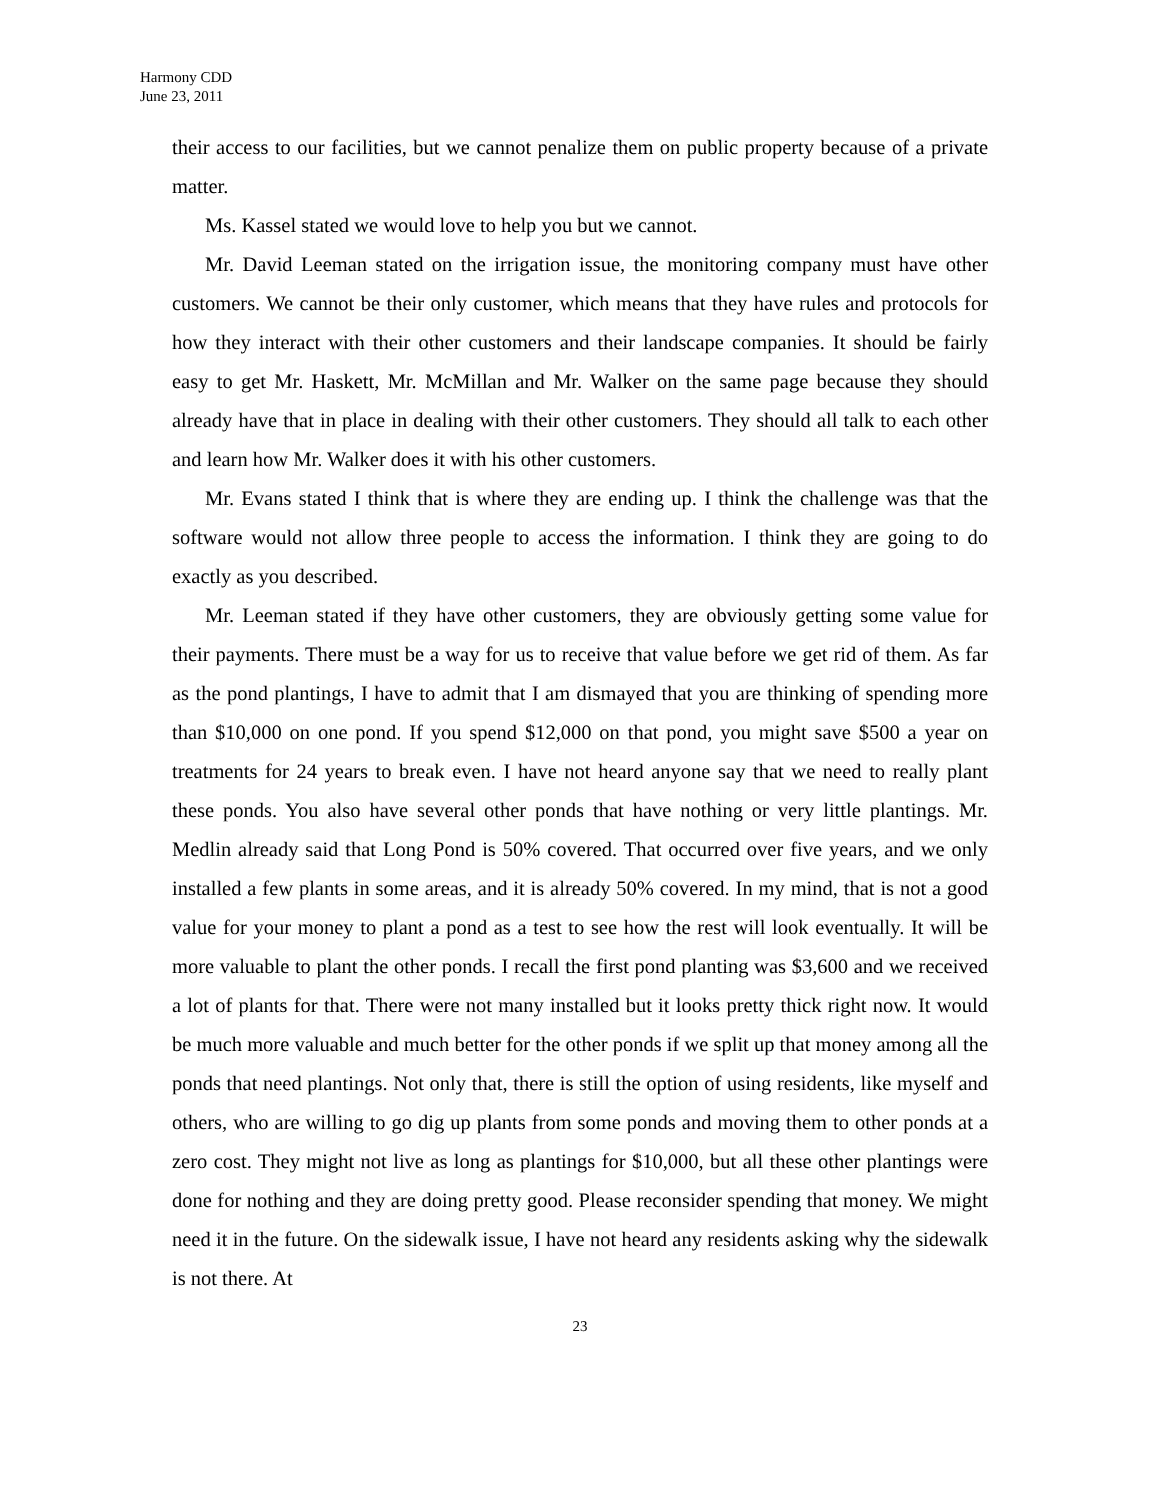Harmony CDD
June 23, 2011
their access to our facilities, but we cannot penalize them on public property because of a private matter.
Ms. Kassel stated we would love to help you but we cannot.
Mr. David Leeman stated on the irrigation issue, the monitoring company must have other customers. We cannot be their only customer, which means that they have rules and protocols for how they interact with their other customers and their landscape companies. It should be fairly easy to get Mr. Haskett, Mr. McMillan and Mr. Walker on the same page because they should already have that in place in dealing with their other customers. They should all talk to each other and learn how Mr. Walker does it with his other customers.
Mr. Evans stated I think that is where they are ending up. I think the challenge was that the software would not allow three people to access the information. I think they are going to do exactly as you described.
Mr. Leeman stated if they have other customers, they are obviously getting some value for their payments. There must be a way for us to receive that value before we get rid of them. As far as the pond plantings, I have to admit that I am dismayed that you are thinking of spending more than $10,000 on one pond. If you spend $12,000 on that pond, you might save $500 a year on treatments for 24 years to break even. I have not heard anyone say that we need to really plant these ponds. You also have several other ponds that have nothing or very little plantings. Mr. Medlin already said that Long Pond is 50% covered. That occurred over five years, and we only installed a few plants in some areas, and it is already 50% covered. In my mind, that is not a good value for your money to plant a pond as a test to see how the rest will look eventually. It will be more valuable to plant the other ponds. I recall the first pond planting was $3,600 and we received a lot of plants for that. There were not many installed but it looks pretty thick right now. It would be much more valuable and much better for the other ponds if we split up that money among all the ponds that need plantings. Not only that, there is still the option of using residents, like myself and others, who are willing to go dig up plants from some ponds and moving them to other ponds at a zero cost. They might not live as long as plantings for $10,000, but all these other plantings were done for nothing and they are doing pretty good. Please reconsider spending that money. We might need it in the future. On the sidewalk issue, I have not heard any residents asking why the sidewalk is not there. At
23